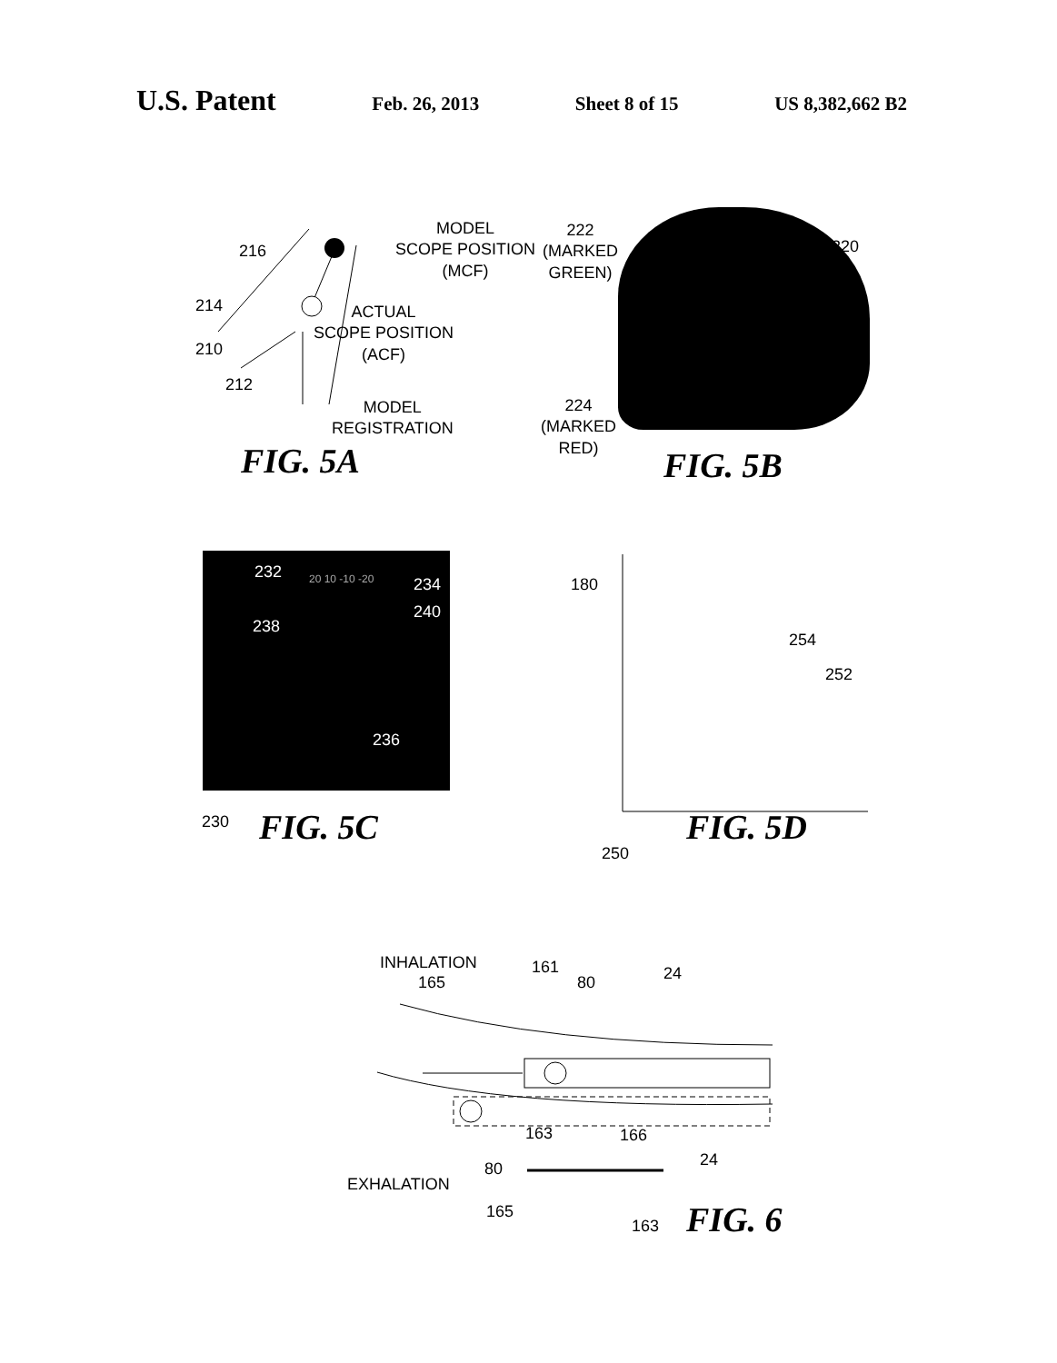U.S. Patent
Feb. 26, 2013 Sheet 8 of 15 US 8,382,662 B2
MODEL
SCOPE POSITION
(MCF)
216
214
ACTUAL
SCOPE POSITION
(ACF)
210
212
MODEL
REGISTRATION
FIG. 5A
222
(MARKED
GREEN)
220
224
(MARKED
RED)
FIG. 5B
232
234
238
240
236
20 10 -10 -20
230 FIG. 5C
180
254
252
250
FIG. 5D
INHALATION 161
165 80 24
163 166
24
80
EXHALATION
165
163 FIG. 6